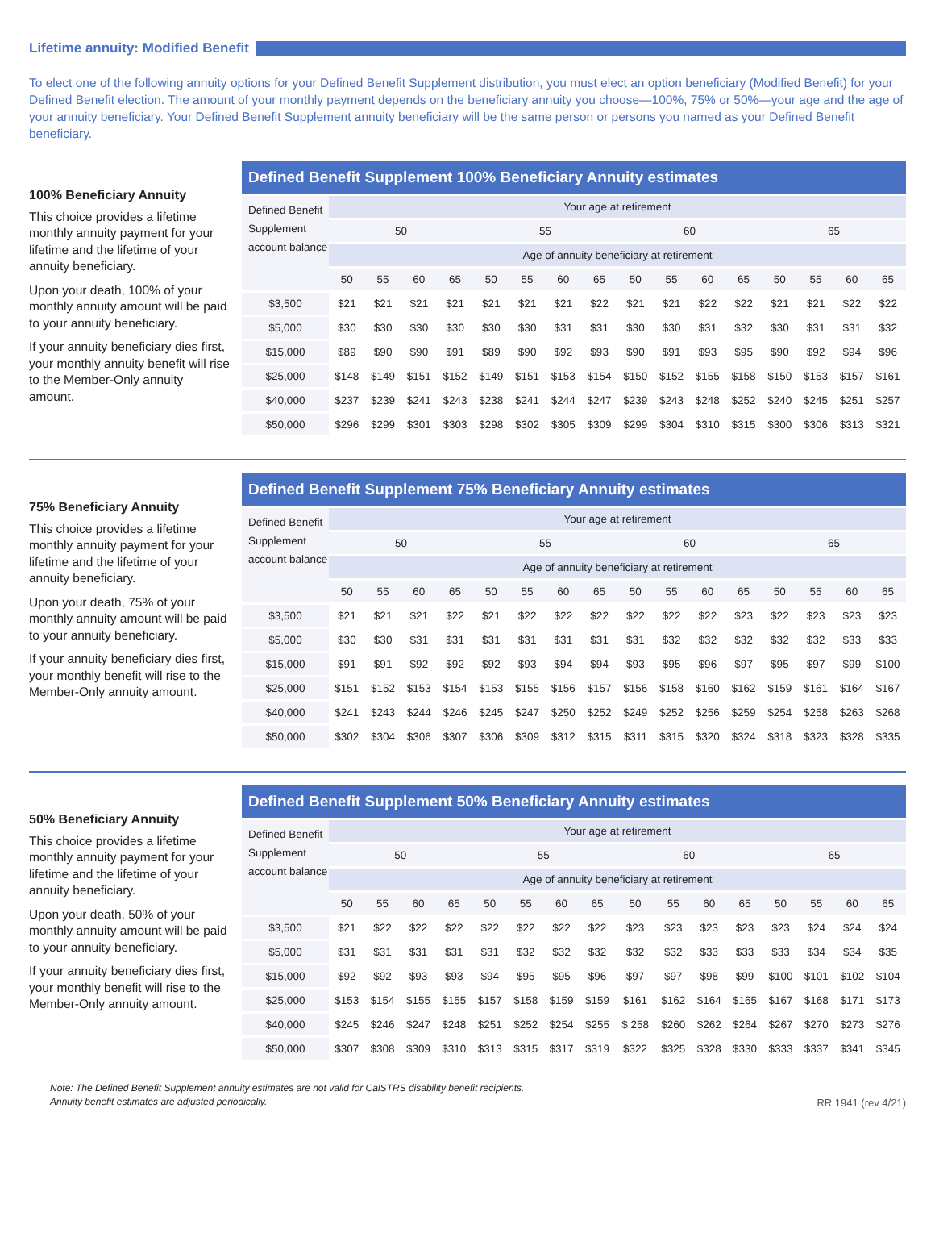Lifetime annuity: Modified Benefit
To elect one of the following annuity options for your Defined Benefit Supplement distribution, you must elect an option beneficiary (Modified Benefit) for your Defined Benefit election. The amount of your monthly payment depends on the beneficiary annuity you choose—100%, 75% or 50%—your age and the age of your annuity beneficiary. Your Defined Benefit Supplement annuity beneficiary will be the same person or persons you named as your Defined Benefit beneficiary.
100% Beneficiary Annuity
This choice provides a lifetime monthly annuity payment for your lifetime and the lifetime of your annuity beneficiary.
Upon your death, 100% of your monthly annuity amount will be paid to your annuity beneficiary.
If your annuity beneficiary dies first, your monthly annuity benefit will rise to the Member-Only annuity amount.
Defined Benefit Supplement 100% Beneficiary Annuity estimates
| Defined Benefit Supplement account balance | Your age at retirement | | | | | | | | | | | | | | | |
| --- | --- | --- | --- | --- | --- | --- | --- | --- | --- | --- | --- | --- | --- | --- | --- | --- |
| | 50 | | | | 55 | | | | 60 | | | | 65 | | | |
| | Age of annuity beneficiary at retirement | | | | | | | | | | | | | | | |
| | 50 | 55 | 60 | 65 | 50 | 55 | 60 | 65 | 50 | 55 | 60 | 65 | 50 | 55 | 60 | 65 |
| $3,500 | $21 | $21 | $21 | $21 | $21 | $21 | $21 | $22 | $21 | $21 | $22 | $22 | $21 | $21 | $22 | $22 |
| $5,000 | $30 | $30 | $30 | $30 | $30 | $30 | $31 | $31 | $30 | $30 | $31 | $32 | $30 | $31 | $31 | $32 |
| $15,000 | $89 | $90 | $90 | $91 | $89 | $90 | $92 | $93 | $90 | $91 | $93 | $95 | $90 | $92 | $94 | $96 |
| $25,000 | $148 | $149 | $151 | $152 | $149 | $151 | $153 | $154 | $150 | $152 | $155 | $158 | $150 | $153 | $157 | $161 |
| $40,000 | $237 | $239 | $241 | $243 | $238 | $241 | $244 | $247 | $239 | $243 | $248 | $252 | $240 | $245 | $251 | $257 |
| $50,000 | $296 | $299 | $301 | $303 | $298 | $302 | $305 | $309 | $299 | $304 | $310 | $315 | $300 | $306 | $313 | $321 |
75% Beneficiary Annuity
This choice provides a lifetime monthly annuity payment for your lifetime and the lifetime of your annuity beneficiary.
Upon your death, 75% of your monthly annuity amount will be paid to your annuity beneficiary.
If your annuity beneficiary dies first, your monthly benefit will rise to the Member-Only annuity amount.
Defined Benefit Supplement 75% Beneficiary Annuity estimates
| Defined Benefit Supplement account balance | Your age at retirement | | | | | | | | | | | | | | | |
| --- | --- | --- | --- | --- | --- | --- | --- | --- | --- | --- | --- | --- | --- | --- | --- | --- |
| | 50 | | | | 55 | | | | 60 | | | | 65 | | | |
| | Age of annuity beneficiary at retirement | | | | | | | | | | | | | | | |
| | 50 | 55 | 60 | 65 | 50 | 55 | 60 | 65 | 50 | 55 | 60 | 65 | 50 | 55 | 60 | 65 |
| $3,500 | $21 | $21 | $21 | $22 | $21 | $22 | $22 | $22 | $22 | $22 | $22 | $23 | $22 | $23 | $23 | $23 |
| $5,000 | $30 | $30 | $31 | $31 | $31 | $31 | $31 | $31 | $31 | $32 | $32 | $32 | $32 | $32 | $33 | $33 |
| $15,000 | $91 | $91 | $92 | $92 | $92 | $93 | $94 | $94 | $93 | $95 | $96 | $97 | $95 | $97 | $99 | $100 |
| $25,000 | $151 | $152 | $153 | $154 | $153 | $155 | $156 | $157 | $156 | $158 | $160 | $162 | $159 | $161 | $164 | $167 |
| $40,000 | $241 | $243 | $244 | $246 | $245 | $247 | $250 | $252 | $249 | $252 | $256 | $259 | $254 | $258 | $263 | $268 |
| $50,000 | $302 | $304 | $306 | $307 | $306 | $309 | $312 | $315 | $311 | $315 | $320 | $324 | $318 | $323 | $328 | $335 |
50% Beneficiary Annuity
This choice provides a lifetime monthly annuity payment for your lifetime and the lifetime of your annuity beneficiary.
Upon your death, 50% of your monthly annuity amount will be paid to your annuity beneficiary.
If your annuity beneficiary dies first, your monthly benefit will rise to the Member-Only annuity amount.
Defined Benefit Supplement 50% Beneficiary Annuity estimates
| Defined Benefit Supplement account balance | Your age at retirement | | | | | | | | | | | | | | | |
| --- | --- | --- | --- | --- | --- | --- | --- | --- | --- | --- | --- | --- | --- | --- | --- | --- |
| | 50 | | | | 55 | | | | 60 | | | | 65 | | | |
| | Age of annuity beneficiary at retirement | | | | | | | | | | | | | | | |
| | 50 | 55 | 60 | 65 | 50 | 55 | 60 | 65 | 50 | 55 | 60 | 65 | 50 | 55 | 60 | 65 |
| $3,500 | $21 | $22 | $22 | $22 | $22 | $22 | $22 | $22 | $23 | $23 | $23 | $23 | $23 | $24 | $24 | $24 |
| $5,000 | $31 | $31 | $31 | $31 | $31 | $32 | $32 | $32 | $32 | $32 | $33 | $33 | $33 | $34 | $34 | $35 |
| $15,000 | $92 | $92 | $93 | $93 | $94 | $95 | $95 | $96 | $97 | $97 | $98 | $99 | $100 | $101 | $102 | $104 |
| $25,000 | $153 | $154 | $155 | $155 | $157 | $158 | $159 | $159 | $161 | $162 | $164 | $165 | $167 | $168 | $171 | $173 |
| $40,000 | $245 | $246 | $247 | $248 | $251 | $252 | $254 | $255 | $ 258 | $260 | $262 | $264 | $267 | $270 | $273 | $276 |
| $50,000 | $307 | $308 | $309 | $310 | $313 | $315 | $317 | $319 | $322 | $325 | $328 | $330 | $333 | $337 | $341 | $345 |
Note: The Defined Benefit Supplement annuity estimates are not valid for CalSTRS disability benefit recipients.
Annuity benefit estimates are adjusted periodically. RR 1941 (rev 4/21)